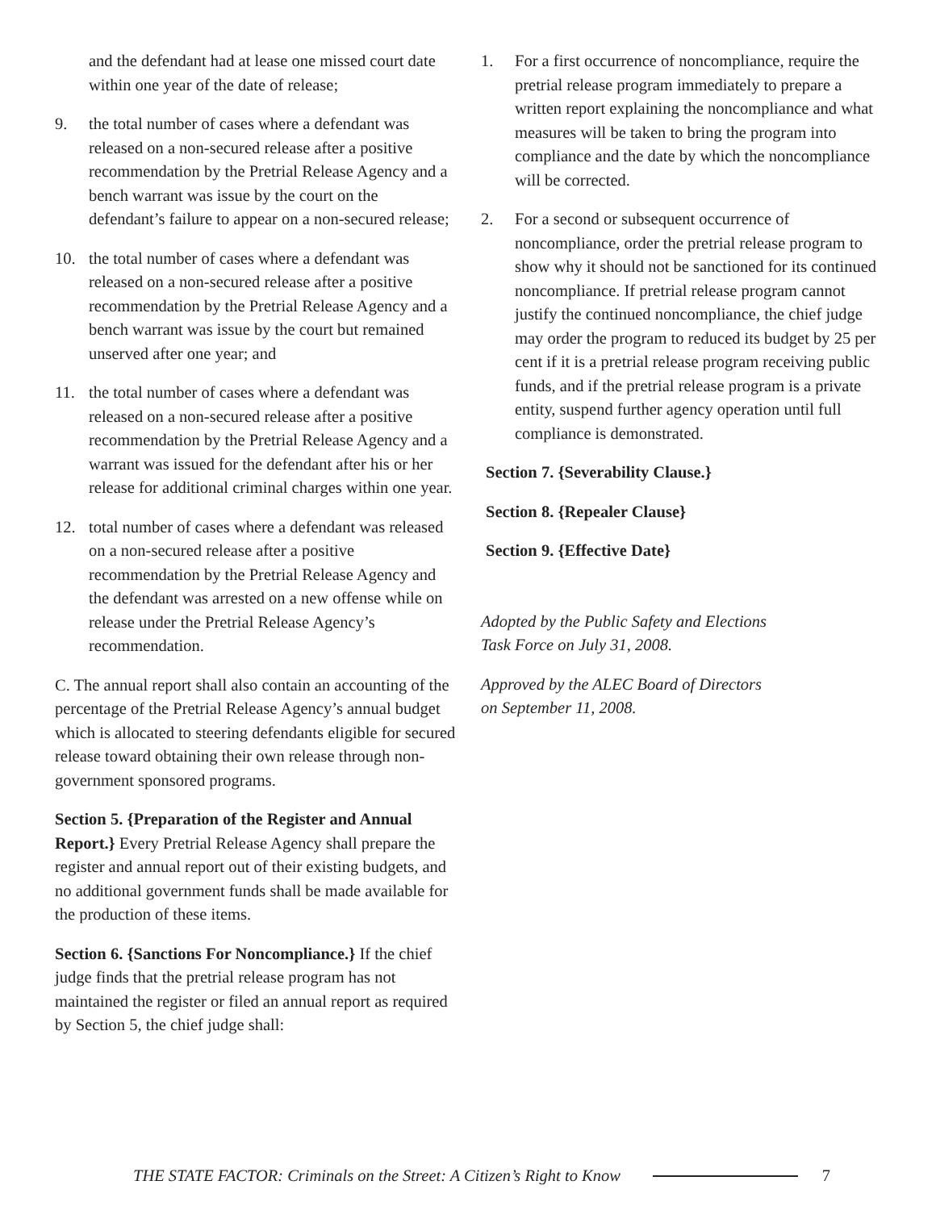and the defendant had at lease one missed court date within one year of the date of release;
9. the total number of cases where a defendant was released on a non-secured release after a positive recommendation by the Pretrial Release Agency and a bench warrant was issue by the court on the defendant’s failure to appear on a non-secured release;
10. the total number of cases where a defendant was released on a non-secured release after a positive recommendation by the Pretrial Release Agency and a bench warrant was issue by the court but remained unserved after one year; and
11. the total number of cases where a defendant was released on a non-secured release after a positive recommendation by the Pretrial Release Agency and a warrant was issued for the defendant after his or her release for additional criminal charges within one year.
12. total number of cases where a defendant was released on a non-secured release after a positive recommendation by the Pretrial Release Agency and the defendant was arrested on a new offense while on release under the Pretrial Release Agency’s recommendation.
C. The annual report shall also contain an accounting of the percentage of the Pretrial Release Agency’s annual budget which is allocated to steering defendants eligible for secured release toward obtaining their own release through non-government sponsored programs.
Section 5. {Preparation of the Register and Annual Report.} Every Pretrial Release Agency shall prepare the register and annual report out of their existing budgets, and no additional government funds shall be made available for the production of these items.
Section 6. {Sanctions For Noncompliance.} If the chief judge finds that the pretrial release program has not maintained the register or filed an annual report as required by Section 5, the chief judge shall:
1. For a first occurrence of noncompliance, require the pretrial release program immediately to prepare a written report explaining the noncompliance and what measures will be taken to bring the program into compliance and the date by which the noncompliance will be corrected.
2. For a second or subsequent occurrence of noncompliance, order the pretrial release program to show why it should not be sanctioned for its continued noncompliance. If pretrial release program cannot justify the continued noncompliance, the chief judge may order the program to reduced its budget by 25 per cent if it is a pretrial release program receiving public funds, and if the pretrial release program is a private entity, suspend further agency operation until full compliance is demonstrated.
Section 7. {Severability Clause.}
Section 8. {Repealer Clause}
Section 9. {Effective Date}
Adopted by the Public Safety and Elections
Task Force on July 31, 2008.
Approved by the ALEC Board of Directors
on September 11, 2008.
THE STATE FACTOR: Criminals on the Street: A Citizen’s Right to Know 7